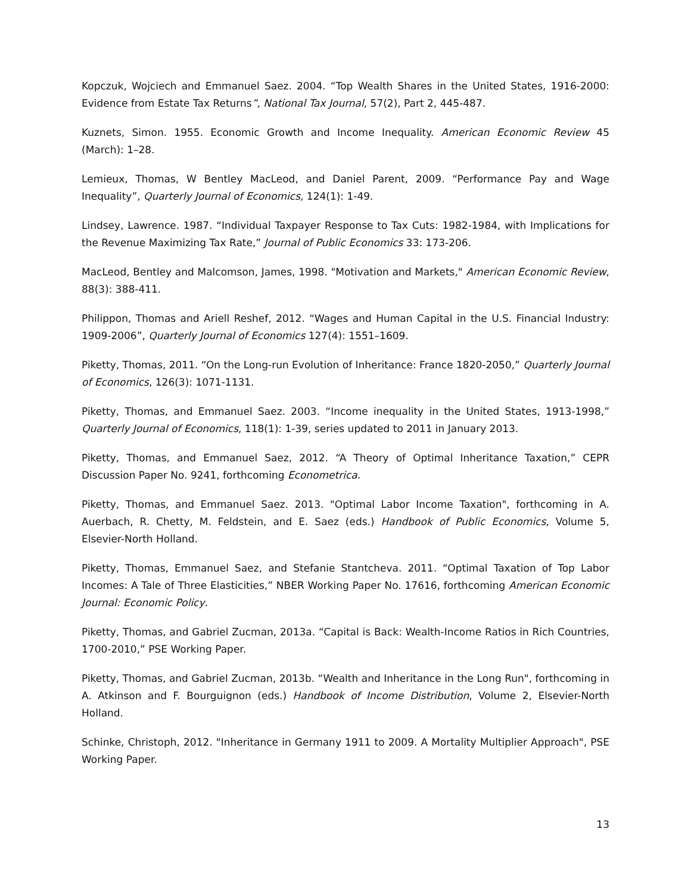Kopczuk, Wojciech and Emmanuel Saez. 2004. “Top Wealth Shares in the United States, 1916-2000: Evidence from Estate Tax Returns”, National Tax Journal, 57(2), Part 2, 445-487.
Kuznets, Simon. 1955. Economic Growth and Income Inequality. American Economic Review 45 (March): 1–28.
Lemieux, Thomas, W Bentley MacLeod, and Daniel Parent, 2009. “Performance Pay and Wage Inequality”, Quarterly Journal of Economics, 124(1): 1-49.
Lindsey, Lawrence. 1987. “Individual Taxpayer Response to Tax Cuts: 1982-1984, with Implications for the Revenue Maximizing Tax Rate,” Journal of Public Economics 33: 173-206.
MacLeod, Bentley and Malcomson, James, 1998. "Motivation and Markets," American Economic Review, 88(3): 388-411.
Philippon, Thomas and Ariell Reshef, 2012. “Wages and Human Capital in the U.S. Financial Industry: 1909-2006”, Quarterly Journal of Economics 127(4): 1551–1609.
Piketty, Thomas, 2011. “On the Long-run Evolution of Inheritance: France 1820-2050,” Quarterly Journal of Economics, 126(3): 1071-1131.
Piketty, Thomas, and Emmanuel Saez. 2003. “Income inequality in the United States, 1913-1998,” Quarterly Journal of Economics, 118(1): 1-39, series updated to 2011 in January 2013.
Piketty, Thomas, and Emmanuel Saez, 2012. “A Theory of Optimal Inheritance Taxation,” CEPR Discussion Paper No. 9241, forthcoming Econometrica.
Piketty, Thomas, and Emmanuel Saez. 2013. "Optimal Labor Income Taxation", forthcoming in A. Auerbach, R. Chetty, M. Feldstein, and E. Saez (eds.) Handbook of Public Economics, Volume 5, Elsevier-North Holland.
Piketty, Thomas, Emmanuel Saez, and Stefanie Stantcheva. 2011. “Optimal Taxation of Top Labor Incomes: A Tale of Three Elasticities,” NBER Working Paper No. 17616, forthcoming American Economic Journal: Economic Policy.
Piketty, Thomas, and Gabriel Zucman, 2013a. “Capital is Back: Wealth-Income Ratios in Rich Countries, 1700-2010,” PSE Working Paper.
Piketty, Thomas, and Gabriel Zucman, 2013b. “Wealth and Inheritance in the Long Run", forthcoming in A. Atkinson and F. Bourguignon (eds.) Handbook of Income Distribution, Volume 2, Elsevier-North Holland.
Schinke, Christoph, 2012. "Inheritance in Germany 1911 to 2009. A Mortality Multiplier Approach", PSE Working Paper.
13